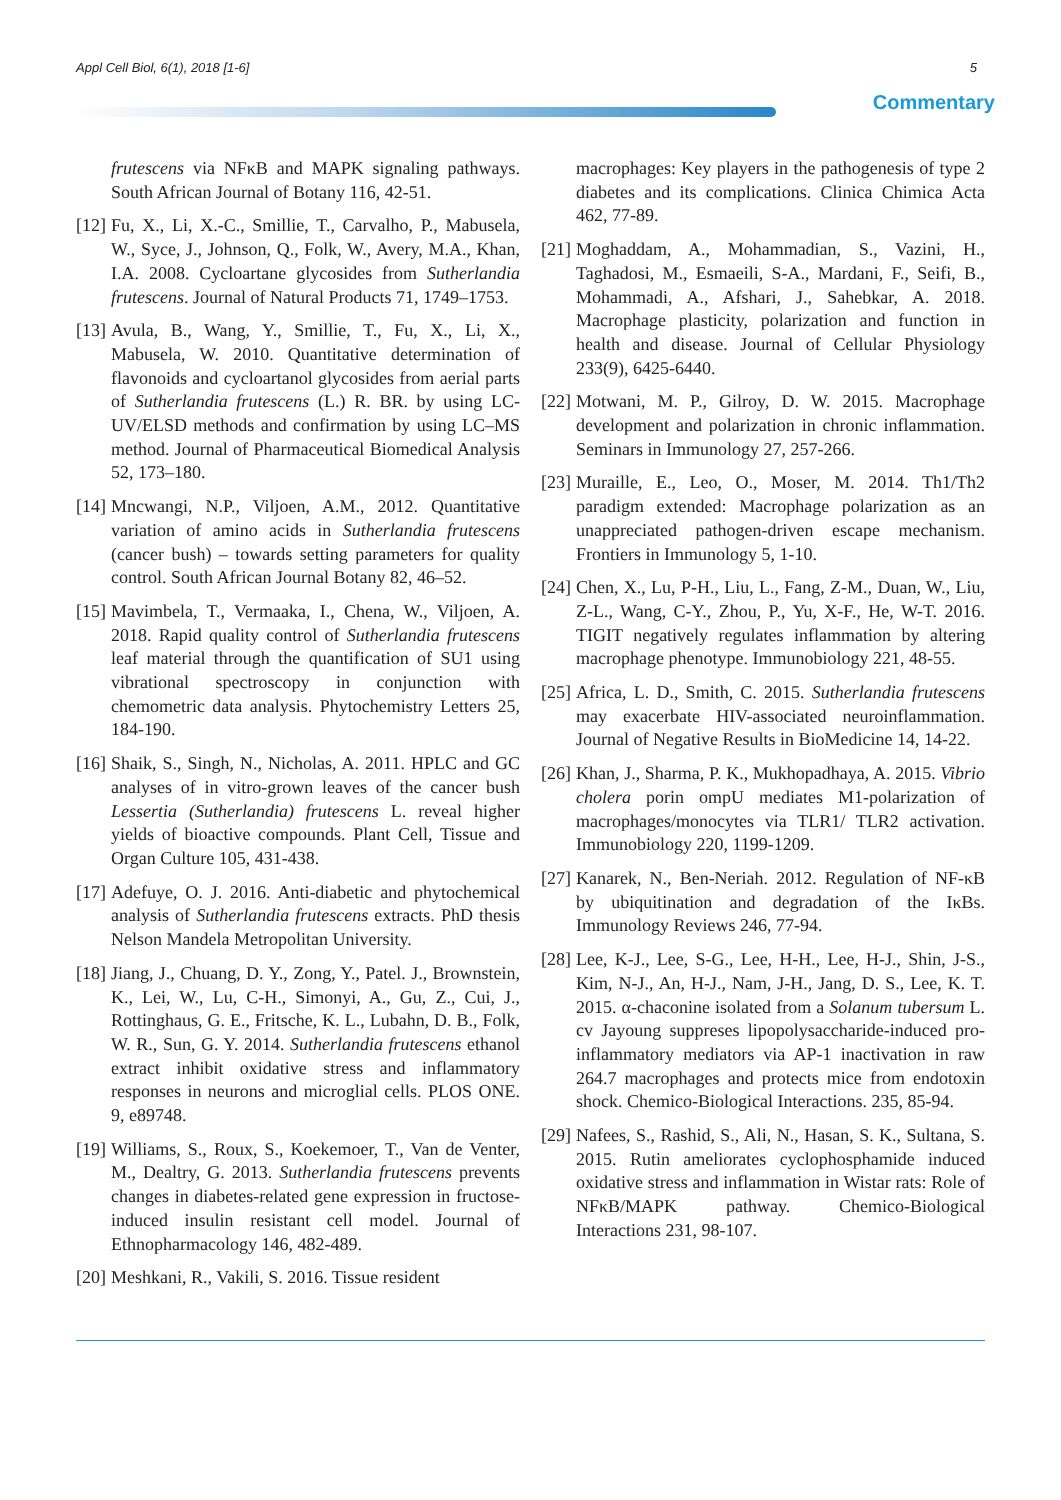Appl Cell Biol, 6(1), 2018 [1-6] 5
Commentary
frutescens via NFκB and MAPK signaling pathways. South African Journal of Botany 116, 42-51.
[12] Fu, X., Li, X.-C., Smillie, T., Carvalho, P., Mabusela, W., Syce, J., Johnson, Q., Folk, W., Avery, M.A., Khan, I.A. 2008. Cycloartane glycosides from Sutherlandia frutescens. Journal of Natural Products 71, 1749–1753.
[13] Avula, B., Wang, Y., Smillie, T., Fu, X., Li, X., Mabusela, W. 2010. Quantitative determination of flavonoids and cycloartanol glycosides from aerial parts of Sutherlandia frutescens (L.) R. BR. by using LC-UV/ELSD methods and confirmation by using LC–MS method. Journal of Pharmaceutical Biomedical Analysis 52, 173–180.
[14] Mncwangi, N.P., Viljoen, A.M., 2012. Quantitative variation of amino acids in Sutherlandia frutescens (cancer bush) – towards setting parameters for quality control. South African Journal Botany 82, 46–52.
[15] Mavimbela, T., Vermaaka, I., Chena, W., Viljoen, A. 2018. Rapid quality control of Sutherlandia frutescens leaf material through the quantification of SU1 using vibrational spectroscopy in conjunction with chemometric data analysis. Phytochemistry Letters 25, 184-190.
[16] Shaik, S., Singh, N., Nicholas, A. 2011. HPLC and GC analyses of in vitro-grown leaves of the cancer bush Lessertia (Sutherlandia) frutescens L. reveal higher yields of bioactive compounds. Plant Cell, Tissue and Organ Culture 105, 431-438.
[17] Adefuye, O. J. 2016. Anti-diabetic and phytochemical analysis of Sutherlandia frutescens extracts. PhD thesis Nelson Mandela Metropolitan University.
[18] Jiang, J., Chuang, D. Y., Zong, Y., Patel. J., Brownstein, K., Lei, W., Lu, C-H., Simonyi, A., Gu, Z., Cui, J., Rottinghaus, G. E., Fritsche, K. L., Lubahn, D. B., Folk, W. R., Sun, G. Y. 2014. Sutherlandia frutescens ethanol extract inhibit oxidative stress and inflammatory responses in neurons and microglial cells. PLOS ONE. 9, e89748.
[19] Williams, S., Roux, S., Koekemoer, T., Van de Venter, M., Dealtry, G. 2013. Sutherlandia frutescens prevents changes in diabetes-related gene expression in fructose-induced insulin resistant cell model. Journal of Ethnopharmacology 146, 482-489.
[20] Meshkani, R., Vakili, S. 2016. Tissue resident
macrophages: Key players in the pathogenesis of type 2 diabetes and its complications. Clinica Chimica Acta 462, 77-89.
[21] Moghaddam, A., Mohammadian, S., Vazini, H., Taghadosi, M., Esmaeili, S-A., Mardani, F., Seifi, B., Mohammadi, A., Afshari, J., Sahebkar, A. 2018. Macrophage plasticity, polarization and function in health and disease. Journal of Cellular Physiology 233(9), 6425-6440.
[22] Motwani, M. P., Gilroy, D. W. 2015. Macrophage development and polarization in chronic inflammation. Seminars in Immunology 27, 257-266.
[23] Muraille, E., Leo, O., Moser, M. 2014. Th1/Th2 paradigm extended: Macrophage polarization as an unappreciated pathogen-driven escape mechanism. Frontiers in Immunology 5, 1-10.
[24] Chen, X., Lu, P-H., Liu, L., Fang, Z-M., Duan, W., Liu, Z-L., Wang, C-Y., Zhou, P., Yu, X-F., He, W-T. 2016. TIGIT negatively regulates inflammation by altering macrophage phenotype. Immunobiology 221, 48-55.
[25] Africa, L. D., Smith, C. 2015. Sutherlandia frutescens may exacerbate HIV-associated neuroinflammation. Journal of Negative Results in BioMedicine 14, 14-22.
[26] Khan, J., Sharma, P. K., Mukhopadhaya, A. 2015. Vibrio cholera porin ompU mediates M1-polarization of macrophages/monocytes via TLR1/ TLR2 activation. Immunobiology 220, 1199-1209.
[27] Kanarek, N., Ben-Neriah. 2012. Regulation of NF-κB by ubiquitination and degradation of the IκBs. Immunology Reviews 246, 77-94.
[28] Lee, K-J., Lee, S-G., Lee, H-H., Lee, H-J., Shin, J-S., Kim, N-J., An, H-J., Nam, J-H., Jang, D. S., Lee, K. T. 2015. α-chaconine isolated from a Solanum tubersum L. cv Jayoung suppreses lipopolysaccharide-induced pro-inflammatory mediators via AP-1 inactivation in raw 264.7 macrophages and protects mice from endotoxin shock. Chemico-Biological Interactions. 235, 85-94.
[29] Nafees, S., Rashid, S., Ali, N., Hasan, S. K., Sultana, S. 2015. Rutin ameliorates cyclophosphamide induced oxidative stress and inflammation in Wistar rats: Role of NFκB/MAPK pathway. Chemico-Biological Interactions 231, 98-107.